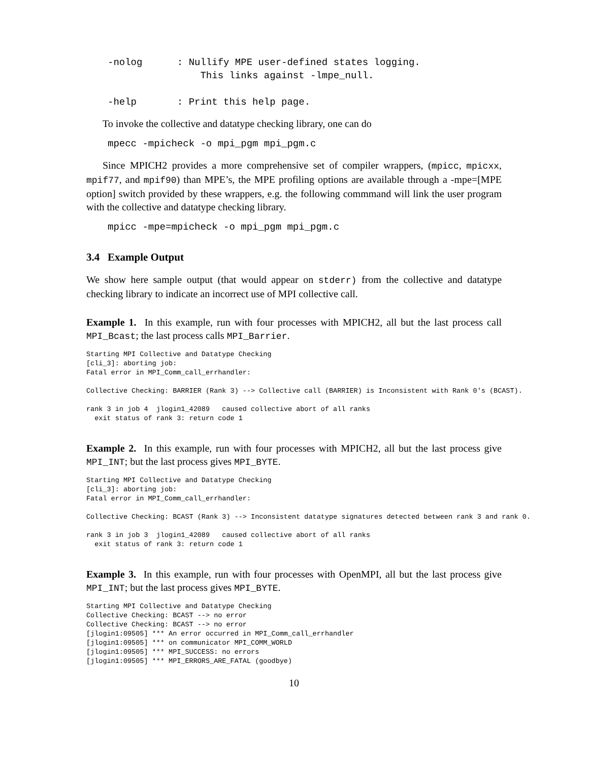-nolog      : Nullify MPE user-defined states logging.
                This links against -lmpe_null.

-help       : Print this help page.
To invoke the collective and datatype checking library, one can do
mpecc -mpicheck -o mpi_pgm mpi_pgm.c
Since MPICH2 provides a more comprehensive set of compiler wrappers, (mpicc, mpicxx, mpif77, and mpif90) than MPE’s, the MPE profiling options are available through a -mpe=[MPE option] switch provided by these wrappers, e.g. the following commmand will link the user program with the collective and datatype checking library.
mpicc -mpe=mpicheck -o mpi_pgm mpi_pgm.c
3.4 Example Output
We show here sample output (that would appear on stderr) from the collective and datatype checking library to indicate an incorrect use of MPI collective call.
Example 1. In this example, run with four processes with MPICH2, all but the last process call MPI_Bcast; the last process calls MPI_Barrier.
Starting MPI Collective and Datatype Checking
[cli_3]: aborting job:
Fatal error in MPI_Comm_call_errhandler:

Collective Checking: BARRIER (Rank 3) --> Collective call (BARRIER) is Inconsistent with Rank 0's (BCAST).

rank 3 in job 4  jlogin1_42089   caused collective abort of all ranks
  exit status of rank 3: return code 1
Example 2. In this example, run with four processes with MPICH2, all but the last process give MPI_INT; but the last process gives MPI_BYTE.
Starting MPI Collective and Datatype Checking
[cli_3]: aborting job:
Fatal error in MPI_Comm_call_errhandler:

Collective Checking: BCAST (Rank 3) --> Inconsistent datatype signatures detected between rank 3 and rank 0.

rank 3 in job 3  jlogin1_42089   caused collective abort of all ranks
  exit status of rank 3: return code 1
Example 3. In this example, run with four processes with OpenMPI, all but the last process give MPI_INT; but the last process gives MPI_BYTE.
Starting MPI Collective and Datatype Checking
Collective Checking: BCAST --> no error
Collective Checking: BCAST --> no error
[jlogin1:09505] *** An error occurred in MPI_Comm_call_errhandler
[jlogin1:09505] *** on communicator MPI_COMM_WORLD
[jlogin1:09505] *** MPI_SUCCESS: no errors
[jlogin1:09505] *** MPI_ERRORS_ARE_FATAL (goodbye)
10